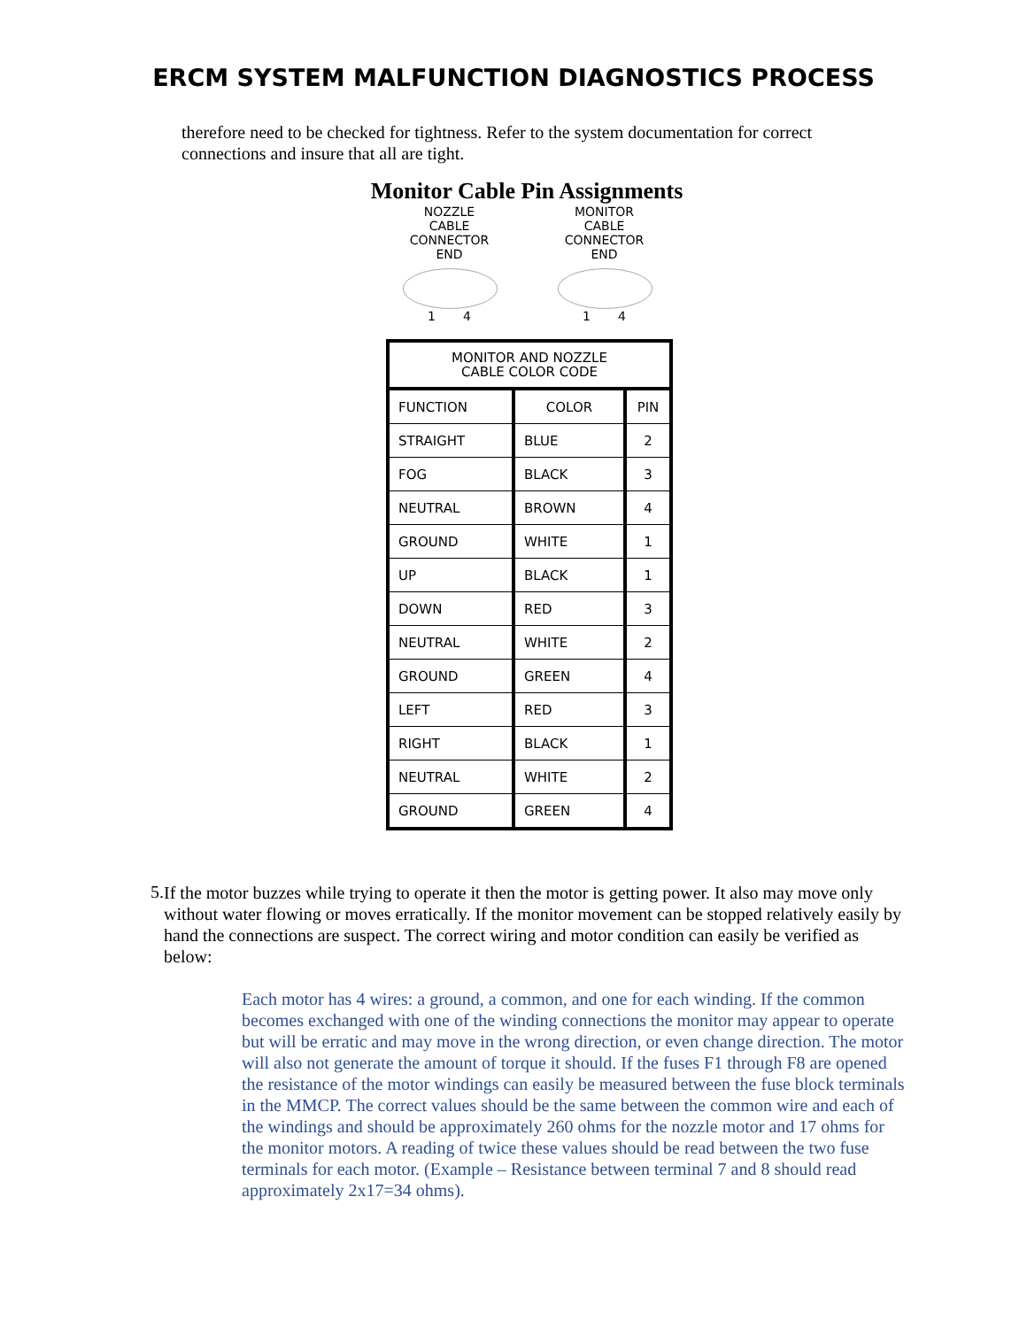ERCM SYSTEM MALFUNCTION DIAGNOSTICS PROCESS
therefore need to be checked for tightness. Refer to the system documentation for correct connections and insure that all are tight.
Monitor Cable Pin Assignments
NOZZLE
CABLE
CONNECTOR
END
1 4
MONITOR
CABLE
CONNECTOR
END
1 4
| MONITOR AND NOZZLE CABLE COLOR CODE | | |
| --- | --- | --- |
| FUNCTION | COLOR | PIN |
| STRAIGHT | BLUE | 2 |
| FOG | BLACK | 3 |
| NEUTRAL | BROWN | 4 |
| GROUND | WHITE | 1 |
| UP | BLACK | 1 |
| DOWN | RED | 3 |
| NEUTRAL | WHITE | 2 |
| GROUND | GREEN | 4 |
| LEFT | RED | 3 |
| RIGHT | BLACK | 1 |
| NEUTRAL | WHITE | 2 |
| GROUND | GREEN | 4 |
5.
If the motor buzzes while trying to operate it then the motor is getting power. It also may move only without water flowing or moves erratically. If the monitor movement can be stopped relatively easily by hand the connections are suspect. The correct wiring and motor condition can easily be verified as below:
Each motor has 4 wires: a ground, a common, and one for each winding. If the common becomes exchanged with one of the winding connections the monitor may appear to operate but will be erratic and may move in the wrong direction, or even change direction. The motor will also not generate the amount of torque it should. If the fuses F1 through F8 are opened the resistance of the motor windings can easily be measured between the fuse block terminals in the MMCP. The correct values should be the same between the common wire and each of the windings and should be approximately 260 ohms for the nozzle motor and 17 ohms for the monitor motors. A reading of twice these values should be read between the two fuse terminals for each motor. (Example – Resistance between terminal 7 and 8 should read approximately 2x17=34 ohms).